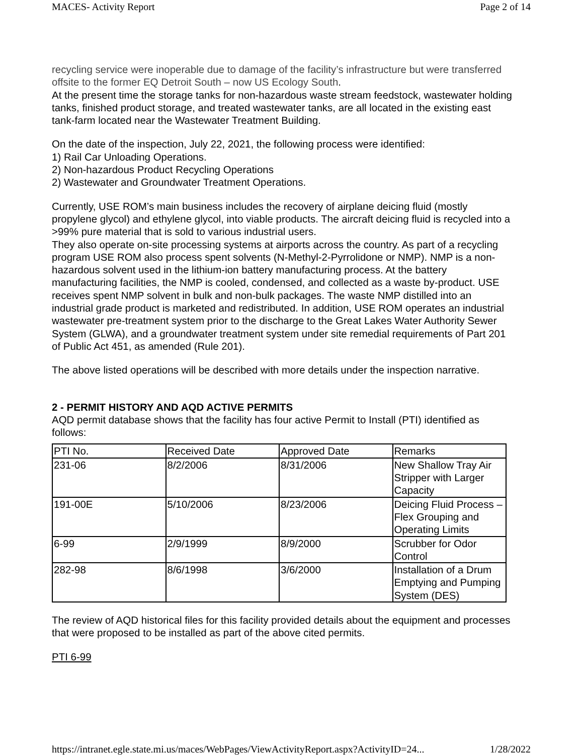MACES- Activity Report Page 2 of 14
recycling service were inoperable due to damage of the facility’s infrastructure but were transferred offsite to the former EQ Detroit South – now US Ecology South.
At the present time the storage tanks for non-hazardous waste stream feedstock, wastewater holding tanks, finished product storage, and treated wastewater tanks, are all located in the existing east tank-farm located near the Wastewater Treatment Building.
On the date of the inspection, July 22, 2021, the following process were identified:
1) Rail Car Unloading Operations.
2) Non-hazardous Product Recycling Operations
2) Wastewater and Groundwater Treatment Operations.
Currently, USE ROM’s main business includes the recovery of airplane deicing fluid (mostly propylene glycol) and ethylene glycol, into viable products. The aircraft deicing fluid is recycled into a >99% pure material that is sold to various industrial users.
They also operate on-site processing systems at airports across the country. As part of a recycling program USE ROM also process spent solvents (N-Methyl-2-Pyrrolidone or NMP). NMP is a non-hazardous solvent used in the lithium-ion battery manufacturing process. At the battery manufacturing facilities, the NMP is cooled, condensed, and collected as a waste by-product. USE receives spent NMP solvent in bulk and non-bulk packages. The waste NMP distilled into an industrial grade product is marketed and redistributed. In addition, USE ROM operates an industrial wastewater pre-treatment system prior to the discharge to the Great Lakes Water Authority Sewer System (GLWA), and a groundwater treatment system under site remedial requirements of Part 201 of Public Act 451, as amended (Rule 201).
The above listed operations will be described with more details under the inspection narrative.
2 - PERMIT HISTORY AND AQD ACTIVE PERMITS
AQD permit database shows that the facility has four active Permit to Install (PTI) identified as follows:
| PTI No. | Received Date | Approved Date | Remarks |
| 231-06 | 8/2/2006 | 8/31/2006 | New Shallow Tray Air Stripper with Larger Capacity |
| 191-00E | 5/10/2006 | 8/23/2006 | Deicing Fluid Process – Flex Grouping and Operating Limits |
| 6-99 | 2/9/1999 | 8/9/2000 | Scrubber for Odor Control |
| 282-98 | 8/6/1998 | 3/6/2000 | Installation of a Drum Emptying and Pumping System (DES) |
The review of AQD historical files for this facility provided details about the equipment and processes that were proposed to be installed as part of the above cited permits.
PTI 6-99
https://intranet.egle.state.mi.us/maces/WebPages/ViewActivityReport.aspx?ActivityID=24... 1/28/2022